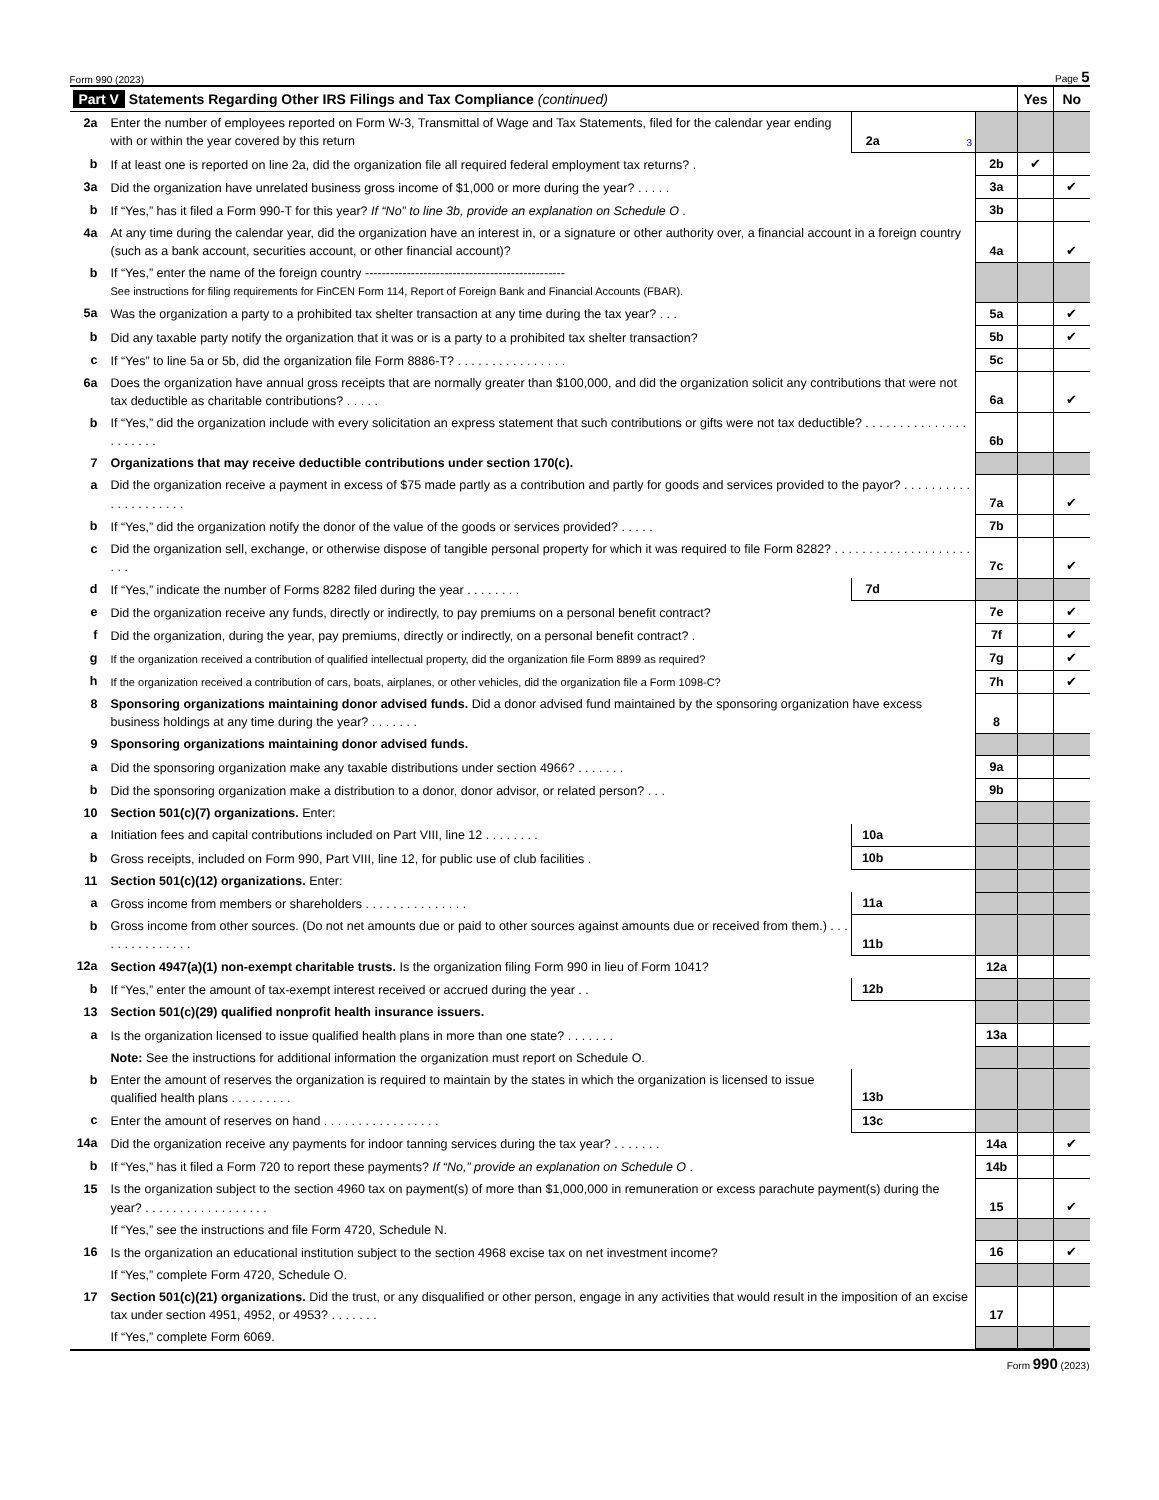Form 990 (2023) Page 5
| Part V Statements Regarding Other IRS Filings and Tax Compliance (continued) | | | | | Yes | No |
| 2a | Enter the number of employees reported on Form W-3, Transmittal of Wage and Tax Statements, filed for the calendar year ending with or within the year covered by this return | 2a | 3 | | | |
| b | If at least one is reported on line 2a, did the organization file all required federal employment tax returns? . | | | 2b | ✔ | |
| 3a | Did the organization have unrelated business gross income of $1,000 or more during the year? . . . . . | | | 3a | | ✔ |
| b | If “Yes,” has it filed a Form 990-T for this year? If “No” to line 3b, provide an explanation on Schedule O . | | | 3b | | |
| 4a | At any time during the calendar year, did the organization have an interest in, or a signature or other authority over, a financial account in a foreign country (such as a bank account, securities account, or other financial account)? | | | 4a | | ✔ |
| b | If “Yes,” enter the name of the foreign country ------------------------------------------------ See instructions for filing requirements for FinCEN Form 114, Report of Foreign Bank and Financial Accounts (FBAR). | | | | | |
| 5a | Was the organization a party to a prohibited tax shelter transaction at any time during the tax year? . . . | | | 5a | | ✔ |
| b | Did any taxable party notify the organization that it was or is a party to a prohibited tax shelter transaction? | | | 5b | | ✔ |
| c | If “Yes” to line 5a or 5b, did the organization file Form 8886-T? . . . . . . . . . . . . . . . . | | | 5c | | |
| 6a | Does the organization have annual gross receipts that are normally greater than $100,000, and did the organization solicit any contributions that were not tax deductible as charitable contributions? . . . . . | | | 6a | | ✔ |
| b | If “Yes,” did the organization include with every solicitation an express statement that such contributions or gifts were not tax deductible? . . . . . . . . . . . . . . . . . . . . . . | | | 6b | | |
| 7 | Organizations that may receive deductible contributions under section 170(c). | | | | | |
| a | Did the organization receive a payment in excess of $75 made partly as a contribution and partly for goods and services provided to the payor? . . . . . . . . . . . . . . . . . . . . . | | | 7a | | ✔ |
| b | If “Yes,” did the organization notify the donor of the value of the goods or services provided? . . . . . | | | 7b | | |
| c | Did the organization sell, exchange, or otherwise dispose of tangible personal property for which it was required to file Form 8282? . . . . . . . . . . . . . . . . . . . . . . . | | | 7c | | ✔ |
| d | If “Yes,” indicate the number of Forms 8282 filed during the year . . . . . . . . | 7d | | | | |
| e | Did the organization receive any funds, directly or indirectly, to pay premiums on a personal benefit contract? | | | 7e | | ✔ |
| f | Did the organization, during the year, pay premiums, directly or indirectly, on a personal benefit contract? . | | | 7f | | ✔ |
| g | If the organization received a contribution of qualified intellectual property, did the organization file Form 8899 as required? | | | 7g | | ✔ |
| h | If the organization received a contribution of cars, boats, airplanes, or other vehicles, did the organization file a Form 1098-C? | | | 7h | | ✔ |
| 8 | Sponsoring organizations maintaining donor advised funds. Did a donor advised fund maintained by the sponsoring organization have excess business holdings at any time during the year? . . . . . . . | | | 8 | | |
| 9 | Sponsoring organizations maintaining donor advised funds. | | | | | |
| a | Did the sponsoring organization make any taxable distributions under section 4966? . . . . . . . | | | 9a | | |
| b | Did the sponsoring organization make a distribution to a donor, donor advisor, or related person? . . . | | | 9b | | |
| 10 | Section 501(c)(7) organizations. Enter: | | | | | |
| a | Initiation fees and capital contributions included on Part VIII, line 12 . . . . . . . . | 10a | | | | |
| b | Gross receipts, included on Form 990, Part VIII, line 12, for public use of club facilities . | 10b | | | | |
| 11 | Section 501(c)(12) organizations. Enter: | | | | | |
| a | Gross income from members or shareholders . . . . . . . . . . . . . . . | 11a | | | | |
| b | Gross income from other sources. (Do not net amounts due or paid to other sources against amounts due or received from them.) . . . . . . . . . . . . . . . | 11b | | | | |
| 12a | Section 4947(a)(1) non-exempt charitable trusts. Is the organization filing Form 990 in lieu of Form 1041? | | | 12a | | |
| b | If “Yes,” enter the amount of tax-exempt interest received or accrued during the year . . | 12b | | | | |
| 13 | Section 501(c)(29) qualified nonprofit health insurance issuers. | | | | | |
| a | Is the organization licensed to issue qualified health plans in more than one state? . . . . . . . | | | 13a | | |
| | Note: See the instructions for additional information the organization must report on Schedule O. | | | | | |
| b | Enter the amount of reserves the organization is required to maintain by the states in which the organization is licensed to issue qualified health plans . . . . . . . . . | 13b | | | | |
| c | Enter the amount of reserves on hand . . . . . . . . . . . . . . . . . | 13c | | | | |
| 14a | Did the organization receive any payments for indoor tanning services during the tax year? . . . . . . . | | | 14a | | ✔ |
| b | If “Yes,” has it filed a Form 720 to report these payments? If “No,” provide an explanation on Schedule O . | | | 14b | | |
| 15 | Is the organization subject to the section 4960 tax on payment(s) of more than $1,000,000 in remuneration or excess parachute payment(s) during the year? . . . . . . . . . . . . . . . . . . | | | 15 | | ✔ |
| | If “Yes,” see the instructions and file Form 4720, Schedule N. | | | | | |
| 16 | Is the organization an educational institution subject to the section 4968 excise tax on net investment income? | | | 16 | | ✔ |
| | If “Yes,” complete Form 4720, Schedule O. | | | | | |
| 17 | Section 501(c)(21) organizations. Did the trust, or any disqualified or other person, engage in any activities that would result in the imposition of an excise tax under section 4951, 4952, or 4953? . . . . . . . | | | 17 | | |
| | If “Yes,” complete Form 6069. | | | | | |
Form 990 (2023)